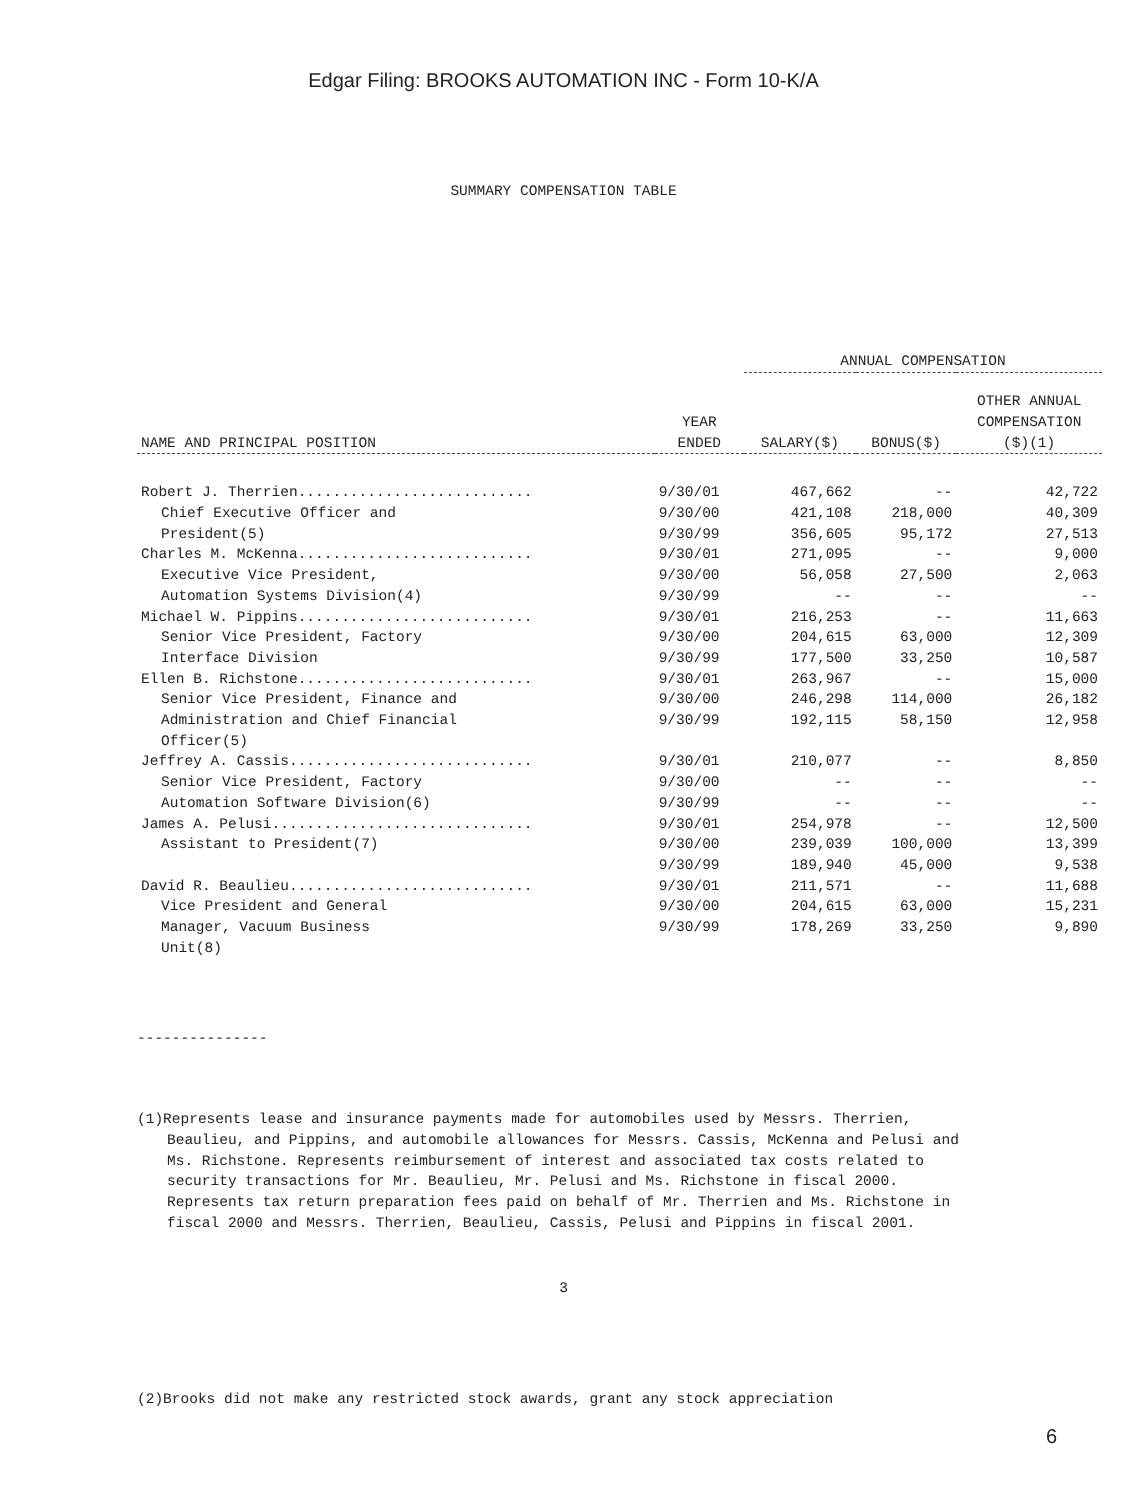Edgar Filing: BROOKS AUTOMATION INC - Form 10-K/A
SUMMARY COMPENSATION TABLE
| | | ANNUAL COMPENSATION | | |
| --- | --- | --- | --- | --- |
| NAME AND PRINCIPAL POSITION | YEAR ENDED | SALARY($) | BONUS($) | OTHER ANNUAL COMPENSATION ($)(1) |
| Robert J. Therrien........................... | 9/30/01 | 467,662 | -- | 42,722 |
| Chief Executive Officer and | 9/30/00 | 421,108 | 218,000 | 40,309 |
| President(5) | 9/30/99 | 356,605 | 95,172 | 27,513 |
| Charles M. McKenna........................... | 9/30/01 | 271,095 | -- | 9,000 |
| Executive Vice President, | 9/30/00 | 56,058 | 27,500 | 2,063 |
| Automation Systems Division(4) | 9/30/99 | -- | -- | -- |
| Michael W. Pippins........................... | 9/30/01 | 216,253 | -- | 11,663 |
| Senior Vice President, Factory | 9/30/00 | 204,615 | 63,000 | 12,309 |
| Interface Division | 9/30/99 | 177,500 | 33,250 | 10,587 |
| Ellen B. Richstone........................... | 9/30/01 | 263,967 | -- | 15,000 |
| Senior Vice President, Finance and | 9/30/00 | 246,298 | 114,000 | 26,182 |
| Administration and Chief Financial | 9/30/99 | 192,115 | 58,150 | 12,958 |
| Officer(5) | | | | |
| Jeffrey A. Cassis............................ | 9/30/01 | 210,077 | -- | 8,850 |
| Senior Vice President, Factory | 9/30/00 | -- | -- | -- |
| Automation Software Division(6) | 9/30/99 | -- | -- | -- |
| James A. Pelusi.............................. | 9/30/01 | 254,978 | -- | 12,500 |
| Assistant to President(7) | 9/30/00 | 239,039 | 100,000 | 13,399 |
| | 9/30/99 | 189,940 | 45,000 | 9,538 |
| David R. Beaulieu............................ | 9/30/01 | 211,571 | -- | 11,688 |
| Vice President and General | 9/30/00 | 204,615 | 63,000 | 15,231 |
| Manager, Vacuum Business | 9/30/99 | 178,269 | 33,250 | 9,890 |
| Unit(8) | | | | |
---------------
(1)Represents lease and insurance payments made for automobiles used by Messrs. Therrien, Beaulieu, and Pippins, and automobile allowances for Messrs. Cassis, McKenna and Pelusi and Ms. Richstone. Represents reimbursement of interest and associated tax costs related to security transactions for Mr. Beaulieu, Mr. Pelusi and Ms. Richstone in fiscal 2000. Represents tax return preparation fees paid on behalf of Mr. Therrien and Ms. Richstone in fiscal 2000 and Messrs. Therrien, Beaulieu, Cassis, Pelusi and Pippins in fiscal 2001.
3
(2)Brooks did not make any restricted stock awards, grant any stock appreciation
6